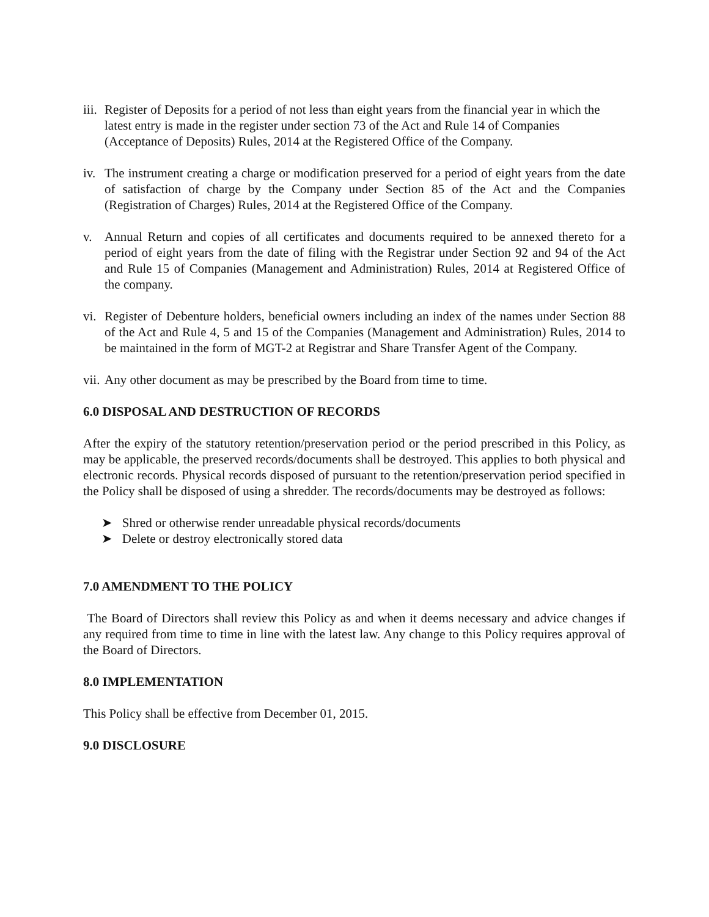iii. Register of Deposits for a period of not less than eight years from the financial year in which the latest entry is made in the register under section 73 of the Act and Rule 14 of Companies (Acceptance of Deposits) Rules, 2014 at the Registered Office of the Company.
iv. The instrument creating a charge or modification preserved for a period of eight years from the date of satisfaction of charge by the Company under Section 85 of the Act and the Companies (Registration of Charges) Rules, 2014 at the Registered Office of the Company.
v. Annual Return and copies of all certificates and documents required to be annexed thereto for a period of eight years from the date of filing with the Registrar under Section 92 and 94 of the Act and Rule 15 of Companies (Management and Administration) Rules, 2014 at Registered Office of the company.
vi. Register of Debenture holders, beneficial owners including an index of the names under Section 88 of the Act and Rule 4, 5 and 15 of the Companies (Management and Administration) Rules, 2014 to be maintained in the form of MGT-2 at Registrar and Share Transfer Agent of the Company.
vii. Any other document as may be prescribed by the Board from time to time.
6.0 DISPOSAL AND DESTRUCTION OF RECORDS
After the expiry of the statutory retention/preservation period or the period prescribed in this Policy, as may be applicable, the preserved records/documents shall be destroyed. This applies to both physical and electronic records. Physical records disposed of pursuant to the retention/preservation period specified in the Policy shall be disposed of using a shredder. The records/documents may be destroyed as follows:
➤ Shred or otherwise render unreadable physical records/documents
➤ Delete or destroy electronically stored data
7.0 AMENDMENT TO THE POLICY
The Board of Directors shall review this Policy as and when it deems necessary and advice changes if any required from time to time in line with the latest law. Any change to this Policy requires approval of the Board of Directors.
8.0 IMPLEMENTATION
This Policy shall be effective from December 01, 2015.
9.0 DISCLOSURE